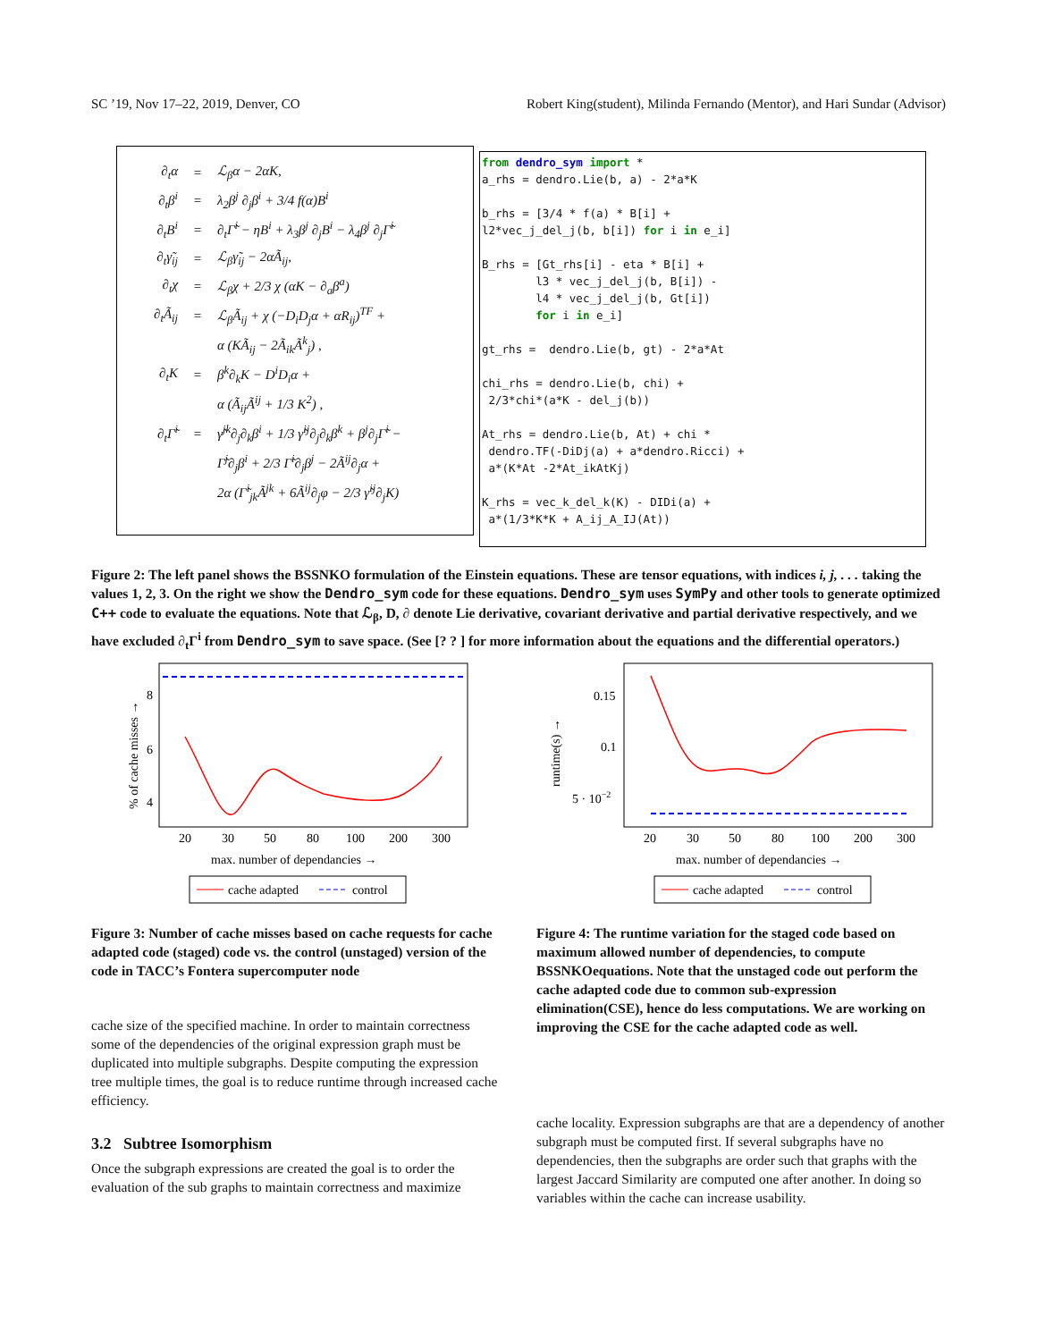SC ’19, Nov 17–22, 2019, Denver, CO Robert King(student), Milinda Fernando (Mentor), and Hari Sundar (Advisor)
| ∂<sub>t</sub>α | = | ℒ<sub>β</sub>α − 2αK, |
| ∂<sub>t</sub>β<sup>i</sup> | = | λ<sub>2</sub>β<sup>j</sup> ∂<sub>j</sub>β<sup>i</sup> + 3/4 f(α)B<sup>i</sup> |
| ∂<sub>t</sub>B<sup>i</sup> | = | ∂<sub>t</sub>Γ̃<sup>i</sup> − ηB<sup>i</sup> + λ<sub>3</sub>β<sup>j</sup> ∂<sub>j</sub>B<sup>i</sup> − λ<sub>4</sub>β<sup>j</sup> ∂<sub>j</sub>Γ̃<sup>i</sup> |
| ∂<sub>t</sub>γ̃<sub>ij</sub> | = | ℒ<sub>β</sub>γ̃<sub>ij</sub> − 2αÃ<sub>ij</sub>, |
| ∂<sub>t</sub>χ | = | ℒ<sub>β</sub>χ + 2/3 χ (αK − ∂<sub>a</sub>β<sup>a</sup>) |
| ∂<sub>t</sub>Ã<sub>ij</sub> | = | ℒ<sub>β</sub>Ã<sub>ij</sub> + χ (−D<sub>i</sub>D<sub>j</sub>α + αR<sub>ij</sub>)<sup>TF</sup> + |
| | | α (KÃ<sub>ij</sub> − 2Ã<sub>ik</sub>Ã<sup>k</sup><sub>j</sub>) , |
| ∂<sub>t</sub>K | = | β<sup>k</sup>∂<sub>k</sub>K − D<sup>i</sup>D<sub>i</sub>α + |
| | | α (Ã<sub>ij</sub>Ã<sup>ij</sup> + 1/3 K<sup>2</sup>) , |
| ∂<sub>t</sub>Γ̃<sup>i</sup> | = | γ̃<sup>jk</sup>∂<sub>j</sub>∂<sub>k</sub>β<sup>i</sup> + 1/3 γ̃<sup>ij</sup>∂<sub>j</sub>∂<sub>k</sub>β<sup>k</sup> + β<sup>j</sup>∂<sub>j</sub>Γ̃<sup>i</sup> − |
| | | Γ̃<sup>j</sup>∂<sub>j</sub>β<sup>i</sup> + 2/3 Γ̃<sup>i</sup>∂<sub>j</sub>β<sup>j</sup> − 2Ã<sup>ij</sup>∂<sub>j</sub>α + |
| | | 2α (Γ̃<sup>i</sup><sub>jk</sub>Ã<sup>jk</sup> + 6Ã<sup>ij</sup>∂<sub>j</sub>φ − 2/3 γ̃<sup>ij</sup>∂<sub>j</sub>K) |
from dendro_sym import * a_rhs = dendro.Lie(b, a) - 2*a*K b_rhs = [3/4 * f(a) * B[i] + l2*vec_j_del_j(b, b[i]) for i in e_i] B_rhs = [Gt_rhs[i] - eta * B[i] + l3 * vec_j_del_j(b, B[i]) - l4 * vec_j_del_j(b, Gt[i]) for i in e_i] gt_rhs = dendro.Lie(b, gt) - 2*a*At chi_rhs = dendro.Lie(b, chi) + 2/3*chi*(a*K - del_j(b)) At_rhs = dendro.Lie(b, At) + chi * dendro.TF(-DiDj(a) + a*dendro.Ricci) + a*(K*At -2*At_ikAtKj) K_rhs = vec_k_del_k(K) - DIDi(a) + a*(1/3*K*K + A_ij_A_IJ(At))
Figure 2: The left panel shows the BSSNKO formulation of the Einstein equations. These are tensor equations, with indices i, j, . . . taking the values 1, 2, 3. On the right we show the Dendro_sym code for these equations. Dendro_sym uses SymPy and other tools to generate optimized C++ code to evaluate the equations. Note that ℒ<sub>β</sub>, D, ∂ denote Lie derivative, covariant derivative and partial derivative respectively, and we have excluded ∂<sub>t</sub>Γ<sup>i</sup> from Dendro_sym to save space. (See [? ? ] for more information about the equations and the differential operators.)
% of cache misses →
8
6
4
20
30
50
80
100
200
300
max. number of dependancies →
cache adapted
control
runtime(s) →
0.15
0.1
5 · 10−2
20
30
50
80
100
200
300
max. number of dependancies →
cache adapted
control
Figure 3: Number of cache misses based on cache requests for cache adapted code (staged) code vs. the control (unstaged) version of the code in TACC’s Fontera supercomputer node
cache size of the specified machine. In order to maintain correctness some of the dependencies of the original expression graph must be duplicated into multiple subgraphs. Despite computing the expression tree multiple times, the goal is to reduce runtime through increased cache efficiency.
3.2 Subtree Isomorphism
Once the subgraph expressions are created the goal is to order the evaluation of the sub graphs to maintain correctness and maximize
Figure 4: The runtime variation for the staged code based on maximum allowed number of dependencies, to compute BSSNKOequations. Note that the unstaged code out perform the cache adapted code due to common sub-expression elimination(CSE), hence do less computations. We are working on improving the CSE for the cache adapted code as well.
cache locality. Expression subgraphs are that are a dependency of another subgraph must be computed first. If several subgraphs have no dependencies, then the subgraphs are order such that graphs with the largest Jaccard Similarity are computed one after another. In doing so variables within the cache can increase usability.